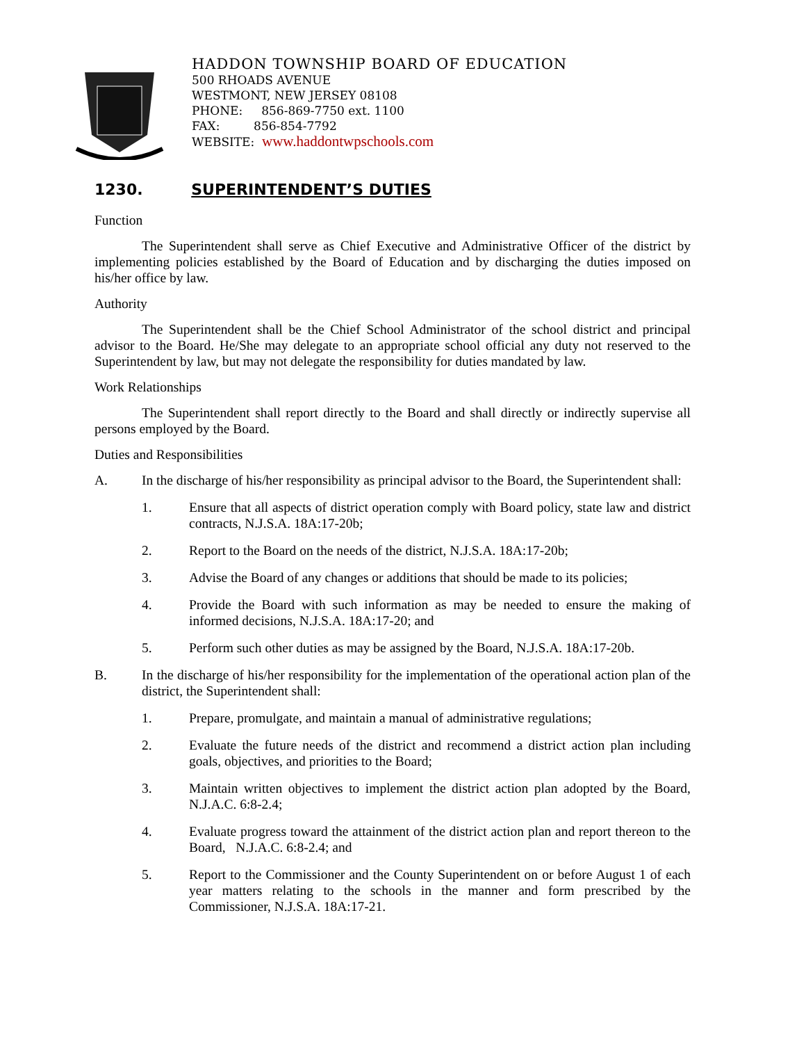HADDON TOWNSHIP BOARD OF EDUCATION
500 RHOADS AVENUE
WESTMONT, NEW JERSEY 08108
PHONE: 856-869-7750 ext. 1100
FAX: 856-854-7792
WEBSITE: www.haddontwpschools.com
1230. SUPERINTENDENT’S DUTIES
Function
The Superintendent shall serve as Chief Executive and Administrative Officer of the district by implementing policies established by the Board of Education and by discharging the duties imposed on his/her office by law.
Authority
The Superintendent shall be the Chief School Administrator of the school district and principal advisor to the Board. He/She may delegate to an appropriate school official any duty not reserved to the Superintendent by law, but may not delegate the responsibility for duties mandated by law.
Work Relationships
The Superintendent shall report directly to the Board and shall directly or indirectly supervise all persons employed by the Board.
Duties and Responsibilities
A. In the discharge of his/her responsibility as principal advisor to the Board, the Superintendent shall:
1. Ensure that all aspects of district operation comply with Board policy, state law and district contracts, N.J.S.A. 18A:17-20b;
2. Report to the Board on the needs of the district, N.J.S.A. 18A:17-20b;
3. Advise the Board of any changes or additions that should be made to its policies;
4. Provide the Board with such information as may be needed to ensure the making of informed decisions, N.J.S.A. 18A:17-20; and
5. Perform such other duties as may be assigned by the Board, N.J.S.A. 18A:17-20b.
B. In the discharge of his/her responsibility for the implementation of the operational action plan of the district, the Superintendent shall:
1. Prepare, promulgate, and maintain a manual of administrative regulations;
2. Evaluate the future needs of the district and recommend a district action plan including goals, objectives, and priorities to the Board;
3. Maintain written objectives to implement the district action plan adopted by the Board, N.J.A.C. 6:8-2.4;
4. Evaluate progress toward the attainment of the district action plan and report thereon to the Board, N.J.A.C. 6:8-2.4; and
5. Report to the Commissioner and the County Superintendent on or before August 1 of each year matters relating to the schools in the manner and form prescribed by the Commissioner, N.J.S.A. 18A:17-21.